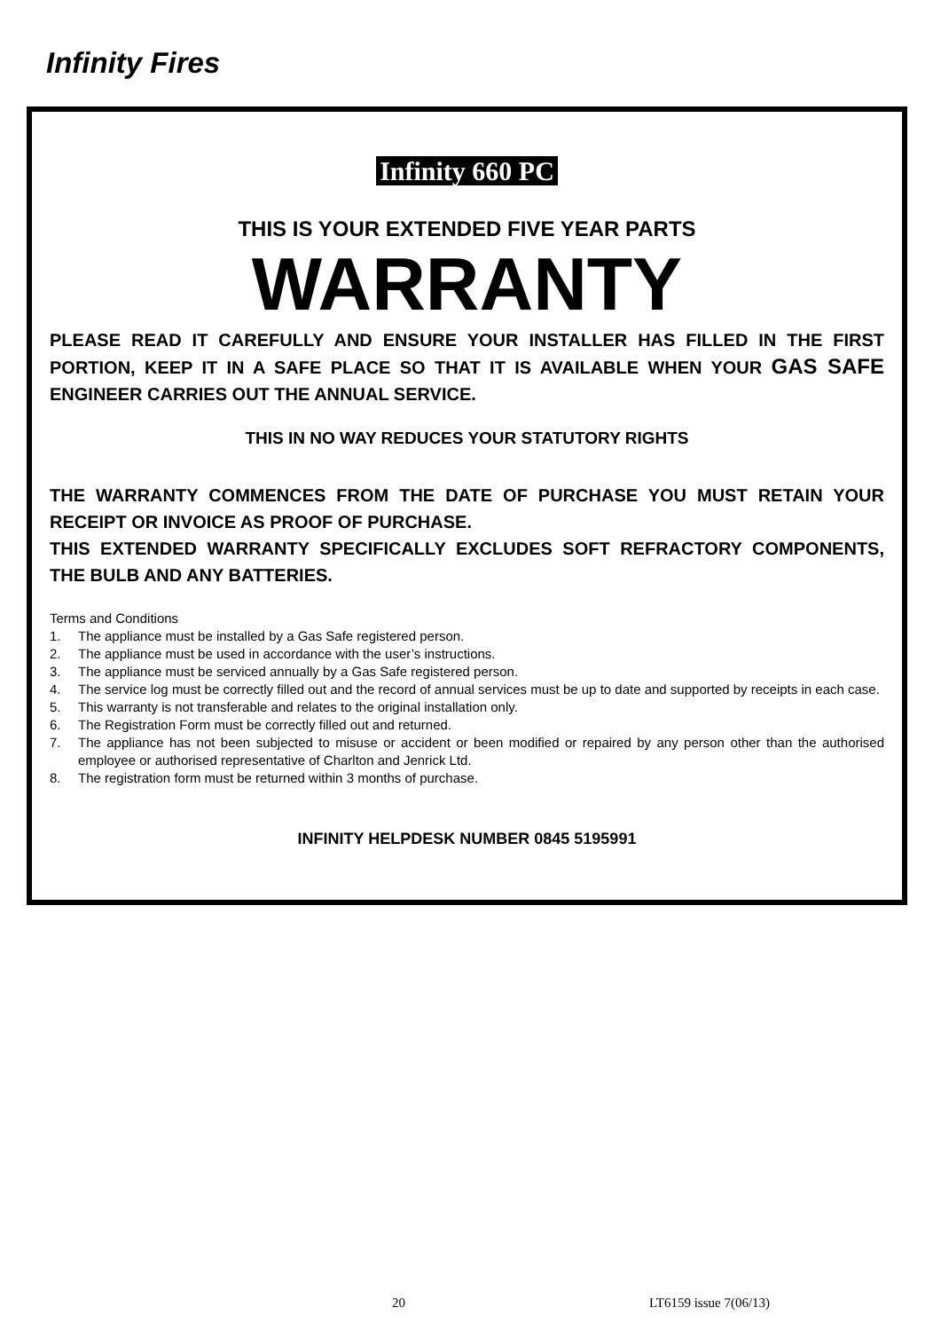Infinity Fires
Infinity 660 PC
THIS IS YOUR EXTENDED FIVE YEAR PARTS
WARRANTY
PLEASE READ IT CAREFULLY AND ENSURE YOUR INSTALLER HAS FILLED IN THE FIRST PORTION, KEEP IT IN A SAFE PLACE SO THAT IT IS AVAILABLE WHEN YOUR GAS SAFE ENGINEER CARRIES OUT THE ANNUAL SERVICE.
THIS IN NO WAY REDUCES YOUR STATUTORY RIGHTS
THE WARRANTY COMMENCES FROM THE DATE OF PURCHASE YOU MUST RETAIN YOUR RECEIPT OR INVOICE AS PROOF OF PURCHASE.
THIS EXTENDED WARRANTY SPECIFICALLY EXCLUDES SOFT REFRACTORY COMPONENTS, THE BULB AND ANY BATTERIES.
Terms and Conditions
1. The appliance must be installed by a Gas Safe registered person.
2. The appliance must be used in accordance with the user’s instructions.
3. The appliance must be serviced annually by a Gas Safe registered person.
4. The service log must be correctly filled out and the record of annual services must be up to date and supported by receipts in each case.
5. This warranty is not transferable and relates to the original installation only.
6. The Registration Form must be correctly filled out and returned.
7. The appliance has not been subjected to misuse or accident or been modified or repaired by any person other than the authorised employee or authorised representative of Charlton and Jenrick Ltd.
8. The registration form must be returned within 3 months of purchase.
INFINITY HELPDESK NUMBER 0845 5195991
20 LT6159 issue 7(06/13)